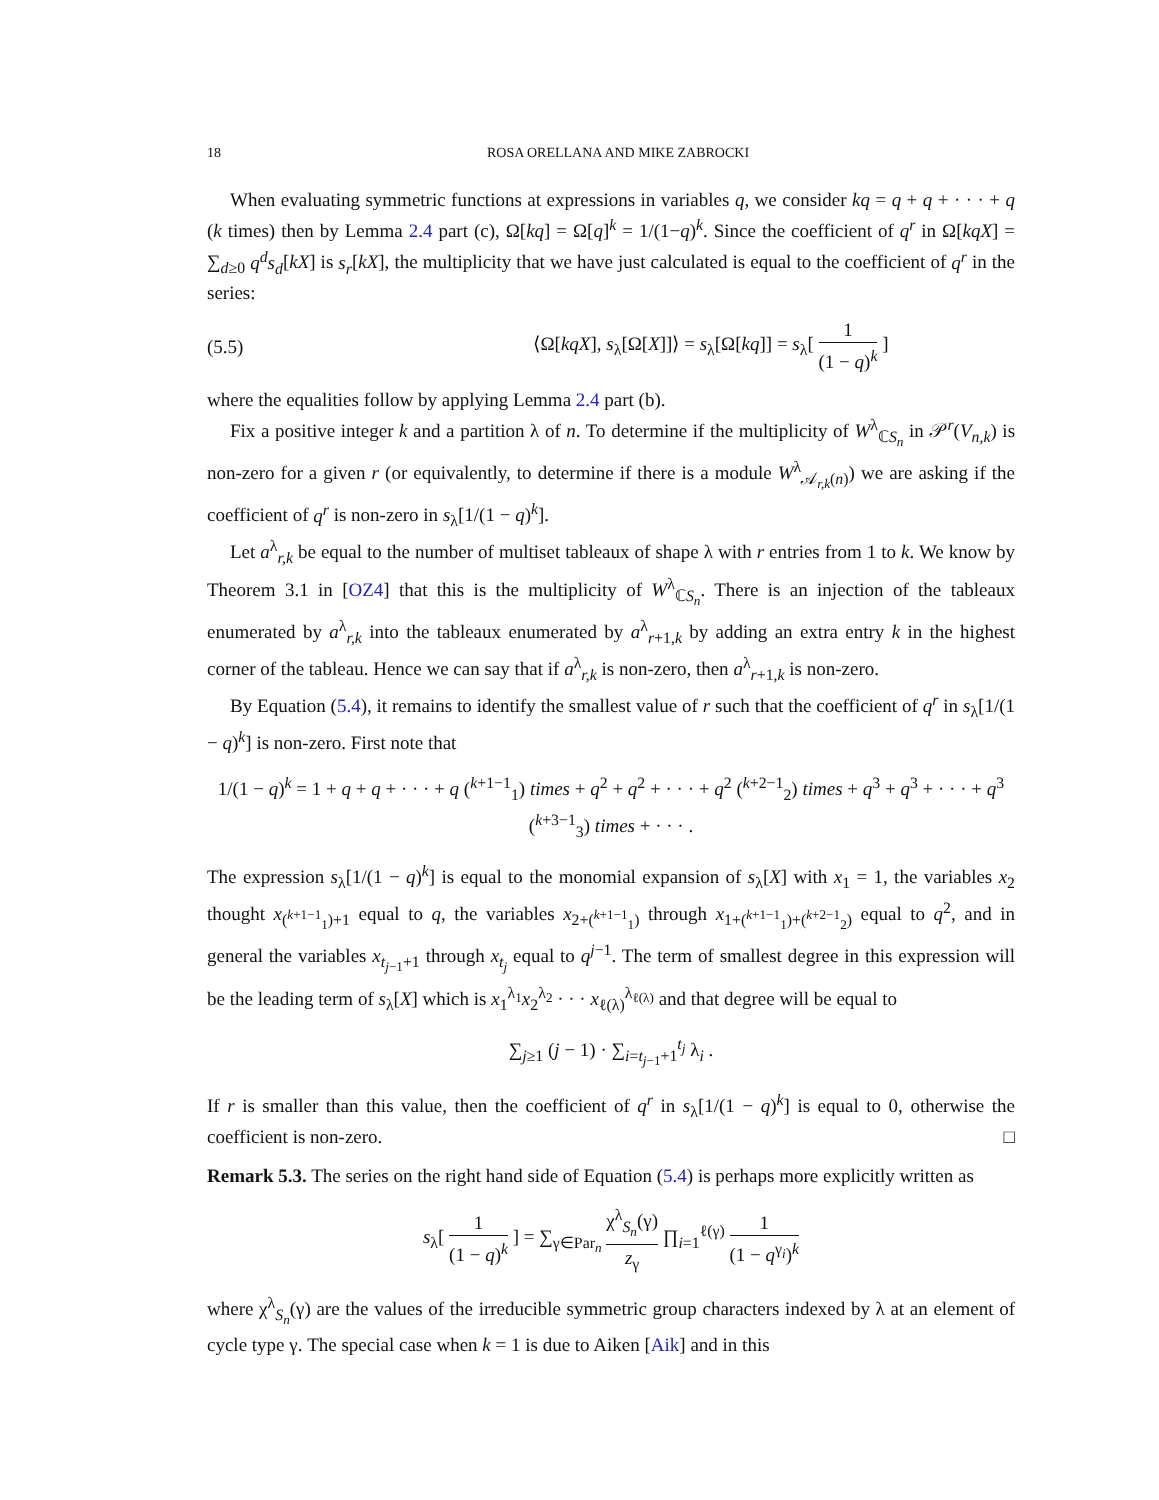18 ROSA ORELLANA AND MIKE ZABROCKI
When evaluating symmetric functions at expressions in variables q, we consider kq = q + q + · · · + q (k times) then by Lemma 2.4 part (c), Ω[kq] = Ω[q]<sup>k</sup> = 1/(1−q)<sup>k</sup>. Since the coefficient of q<sup>r</sup> in Ω[kqX] = ∑<sub>d≥0</sub> q<sup>d</sup>s<sub>d</sub>[kX] is s<sub>r</sub>[kX], the multiplicity that we have just calculated is equal to the coefficient of q<sup>r</sup> in the series:
(5.5) ⟨Ω[kqX], s<sub>λ</sub>[Ω[X]]⟩ = s<sub>λ</sub>[Ω[kq]] = s<sub>λ</sub>[ 1 (1 − q)<sup>k</sup> ]
where the equalities follow by applying Lemma 2.4 part (b).
Fix a positive integer k and a partition λ of n. To determine if the multiplicity of W<sup>λ</sup><sub>ℂS<sub>n</sub></sub> in 𝒫<sup>r</sup>(V<sub>n,k</sub>) is non-zero for a given r (or equivalently, to determine if there is a module W<sup>λ</sup><sub>𝒜<sub>r,k</sub>(n)</sub>) we are asking if the coefficient of q<sup>r</sup> is non-zero in s<sub>λ</sub>[1/(1 − q)<sup>k</sup>].
Let a<sup>λ</sup><sub>r,k</sub> be equal to the number of multiset tableaux of shape λ with r entries from 1 to k. We know by Theorem 3.1 in [OZ4] that this is the multiplicity of W<sup>λ</sup><sub>ℂS<sub>n</sub></sub>. There is an injection of the tableaux enumerated by a<sup>λ</sup><sub>r,k</sub> into the tableaux enumerated by a<sup>λ</sup><sub>r+1,k</sub> by adding an extra entry k in the highest corner of the tableau. Hence we can say that if a<sup>λ</sup><sub>r,k</sub> is non-zero, then a<sup>λ</sup><sub>r+1,k</sub> is non-zero.
By Equation (5.4), it remains to identify the smallest value of r such that the coefficient of q<sup>r</sup> in s<sub>λ</sub>[1/(1 − q)<sup>k</sup>] is non-zero. First note that
1/(1 − q)<sup>k</sup> = 1 + q + q + · · · + q (<sup>k+1−1</sup><sub>1</sub>) times + q<sup>2</sup> + q<sup>2</sup> + · · · + q<sup>2</sup> (<sup>k+2−1</sup><sub>2</sub>) times + q<sup>3</sup> + q<sup>3</sup> + · · · + q<sup>3</sup> (<sup>k+3−1</sup><sub>3</sub>) times + · · · .
The expression s<sub>λ</sub>[1/(1 − q)<sup>k</sup>] is equal to the monomial expansion of s<sub>λ</sub>[X] with x<sub>1</sub> = 1, the variables x<sub>2</sub> thought x<sub>(<sup>k+1−1</sup><sub>1</sub>)+1</sub> equal to q, the variables x<sub>2+(<sup>k+1−1</sup><sub>1</sub>)</sub> through x<sub>1+(<sup>k+1−1</sup><sub>1</sub>)+(<sup>k+2−1</sup><sub>2</sub>)</sub> equal to q<sup>2</sup>, and in general the variables x<sub>t<sub>j−1</sub>+1</sub> through x<sub>t<sub>j</sub></sub> equal to q<sup>j−1</sup>. The term of smallest degree in this expression will be the leading term of s<sub>λ</sub>[X] which is x<sub>1</sub><sup>λ<sub>1</sub></sup>x<sub>2</sub><sup>λ<sub>2</sub></sup> · · · x<sub>ℓ(λ)</sub><sup>λ<sub>ℓ(λ)</sub></sup> and that degree will be equal to
∑<sub>j≥1</sub> (j − 1) · ∑<sub>i=t<sub>j−1</sub>+1</sub><sup>t<sub>j</sub></sup> λ<sub>i</sub> .
If r is smaller than this value, then the coefficient of q<sup>r</sup> in s<sub>λ</sub>[1/(1 − q)<sup>k</sup>] is equal to 0, otherwise the coefficient is non-zero. □
Remark 5.3. The series on the right hand side of Equation (5.4) is perhaps more explicitly written as
s<sub>λ</sub>[ 1 (1 − q)<sup>k</sup> ] = ∑<sub>γ∈Par<sub>n</sub></sub> χ<sup>λ</sup><sub>S<sub>n</sub></sub>(γ) z<sub>γ</sub> ∏<sub>i=1</sub><sup>ℓ(γ)</sup> 1 (1 − q<sup>γ<sub>i</sub></sup>)<sup>k</sup>
where χ<sup>λ</sup><sub>S<sub>n</sub></sub>(γ) are the values of the irreducible symmetric group characters indexed by λ at an element of cycle type γ. The special case when k = 1 is due to Aiken [Aik] and in this